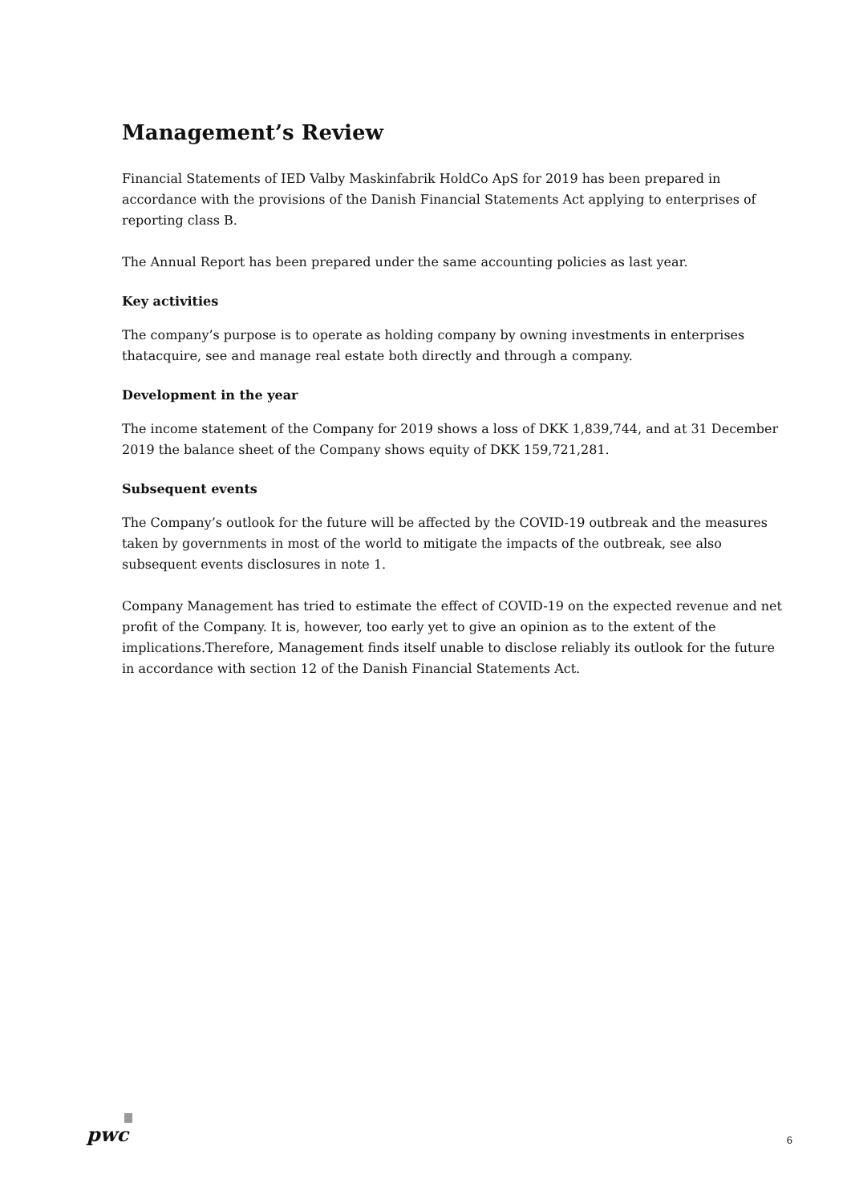Management’s Review
Financial Statements of IED Valby Maskinfabrik HoldCo ApS for 2019 has been prepared in accordance with the provisions of the Danish Financial Statements Act applying to enterprises of reporting class B.
The Annual Report has been prepared under the same accounting policies as last year.
Key activities
The company’s purpose is to operate as holding company by owning investments in enterprises thatacquire, see and manage real estate both directly and through a company.
Development in the year
The income statement of the Company for 2019 shows a loss of DKK 1,839,744, and at 31 December 2019 the balance sheet of the Company shows equity of DKK 159,721,281.
Subsequent events
The Company’s outlook for the future will be affected by the COVID-19 outbreak and the measures taken by governments in most of the world to mitigate the impacts of the outbreak, see also subsequent events disclosures in note 1.
Company Management has tried to estimate the effect of COVID-19 on the expected revenue and net profit of the Company. It is, however, too early yet to give an opinion as to the extent of the implications.Therefore, Management finds itself unable to disclose reliably its outlook for the future in accordance with section 12 of the Danish Financial Statements Act.
pwc 6